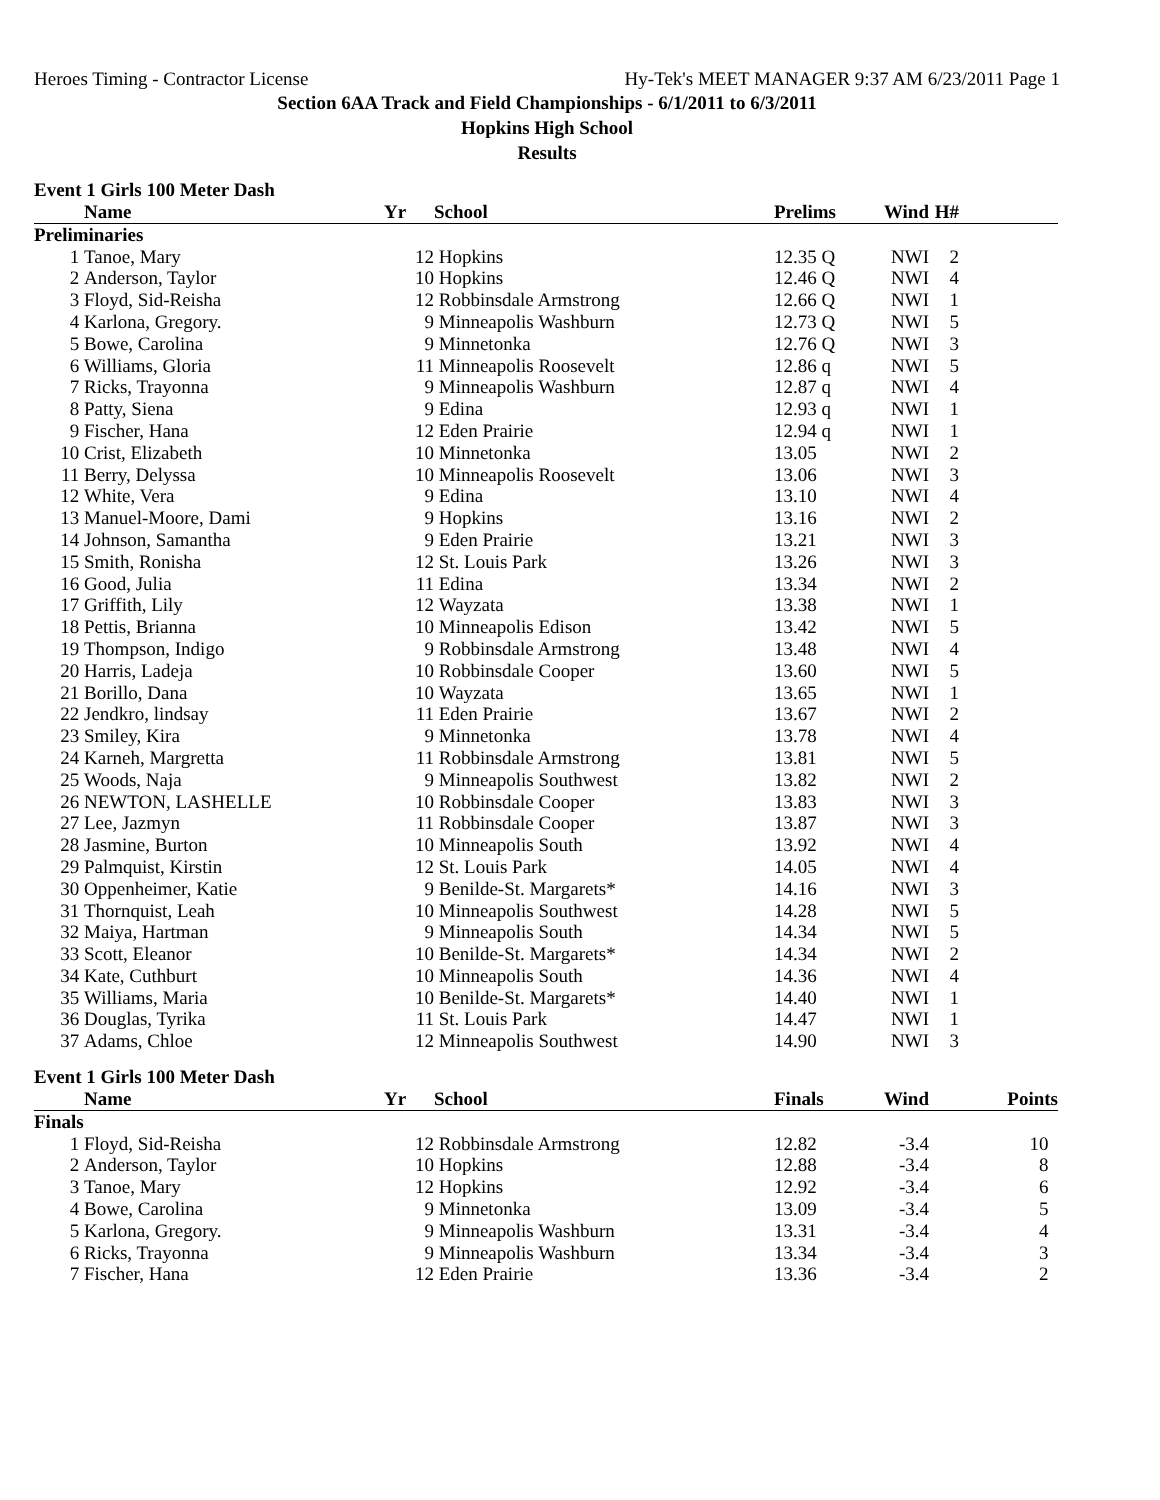Heroes Timing - Contractor License Hy-Tek's MEET MANAGER 9:37 AM 6/23/2011 Page 1
Section 6AA Track and Field Championships - 6/1/2011 to 6/3/2011
Hopkins High School
Results
Event 1 Girls 100 Meter Dash
| | Name | Yr | School | Prelims | Wind | H# | |
| --- | --- | --- | --- | --- | --- | --- | --- |
| Preliminaries | | | | | | | |
| 1 | Tanoe, Mary | 12 | Hopkins | 12.35 Q | NWI | 2 | |
| 2 | Anderson, Taylor | 10 | Hopkins | 12.46 Q | NWI | 4 | |
| 3 | Floyd, Sid-Reisha | 12 | Robbinsdale Armstrong | 12.66 Q | NWI | 1 | |
| 4 | Karlona, Gregory. | 9 | Minneapolis Washburn | 12.73 Q | NWI | 5 | |
| 5 | Bowe, Carolina | 9 | Minnetonka | 12.76 Q | NWI | 3 | |
| 6 | Williams, Gloria | 11 | Minneapolis Roosevelt | 12.86 q | NWI | 5 | |
| 7 | Ricks, Trayonna | 9 | Minneapolis Washburn | 12.87 q | NWI | 4 | |
| 8 | Patty, Siena | 9 | Edina | 12.93 q | NWI | 1 | |
| 9 | Fischer, Hana | 12 | Eden Prairie | 12.94 q | NWI | 1 | |
| 10 | Crist, Elizabeth | 10 | Minnetonka | 13.05 | NWI | 2 | |
| 11 | Berry, Delyssa | 10 | Minneapolis Roosevelt | 13.06 | NWI | 3 | |
| 12 | White, Vera | 9 | Edina | 13.10 | NWI | 4 | |
| 13 | Manuel-Moore, Dami | 9 | Hopkins | 13.16 | NWI | 2 | |
| 14 | Johnson, Samantha | 9 | Eden Prairie | 13.21 | NWI | 3 | |
| 15 | Smith, Ronisha | 12 | St. Louis Park | 13.26 | NWI | 3 | |
| 16 | Good, Julia | 11 | Edina | 13.34 | NWI | 2 | |
| 17 | Griffith, Lily | 12 | Wayzata | 13.38 | NWI | 1 | |
| 18 | Pettis, Brianna | 10 | Minneapolis Edison | 13.42 | NWI | 5 | |
| 19 | Thompson, Indigo | 9 | Robbinsdale Armstrong | 13.48 | NWI | 4 | |
| 20 | Harris, Ladeja | 10 | Robbinsdale Cooper | 13.60 | NWI | 5 | |
| 21 | Borillo, Dana | 10 | Wayzata | 13.65 | NWI | 1 | |
| 22 | Jendkro, lindsay | 11 | Eden Prairie | 13.67 | NWI | 2 | |
| 23 | Smiley, Kira | 9 | Minnetonka | 13.78 | NWI | 4 | |
| 24 | Karneh, Margretta | 11 | Robbinsdale Armstrong | 13.81 | NWI | 5 | |
| 25 | Woods, Naja | 9 | Minneapolis Southwest | 13.82 | NWI | 2 | |
| 26 | NEWTON, LASHELLE | 10 | Robbinsdale Cooper | 13.83 | NWI | 3 | |
| 27 | Lee, Jazmyn | 11 | Robbinsdale Cooper | 13.87 | NWI | 3 | |
| 28 | Jasmine, Burton | 10 | Minneapolis South | 13.92 | NWI | 4 | |
| 29 | Palmquist, Kirstin | 12 | St. Louis Park | 14.05 | NWI | 4 | |
| 30 | Oppenheimer, Katie | 9 | Benilde-St. Margarets* | 14.16 | NWI | 3 | |
| 31 | Thornquist, Leah | 10 | Minneapolis Southwest | 14.28 | NWI | 5 | |
| 32 | Maiya, Hartman | 9 | Minneapolis South | 14.34 | NWI | 5 | |
| 33 | Scott, Eleanor | 10 | Benilde-St. Margarets* | 14.34 | NWI | 2 | |
| 34 | Kate, Cuthburt | 10 | Minneapolis South | 14.36 | NWI | 4 | |
| 35 | Williams, Maria | 10 | Benilde-St. Margarets* | 14.40 | NWI | 1 | |
| 36 | Douglas, Tyrika | 11 | St. Louis Park | 14.47 | NWI | 1 | |
| 37 | Adams, Chloe | 12 | Minneapolis Southwest | 14.90 | NWI | 3 | |
Event 1 Girls 100 Meter Dash
| | Name | Yr | School | Finals | Wind | | Points |
| --- | --- | --- | --- | --- | --- | --- | --- |
| Finals | | | | | | | |
| 1 | Floyd, Sid-Reisha | 12 | Robbinsdale Armstrong | 12.82 | -3.4 | | 10 |
| 2 | Anderson, Taylor | 10 | Hopkins | 12.88 | -3.4 | | 8 |
| 3 | Tanoe, Mary | 12 | Hopkins | 12.92 | -3.4 | | 6 |
| 4 | Bowe, Carolina | 9 | Minnetonka | 13.09 | -3.4 | | 5 |
| 5 | Karlona, Gregory. | 9 | Minneapolis Washburn | 13.31 | -3.4 | | 4 |
| 6 | Ricks, Trayonna | 9 | Minneapolis Washburn | 13.34 | -3.4 | | 3 |
| 7 | Fischer, Hana | 12 | Eden Prairie | 13.36 | -3.4 | | 2 |